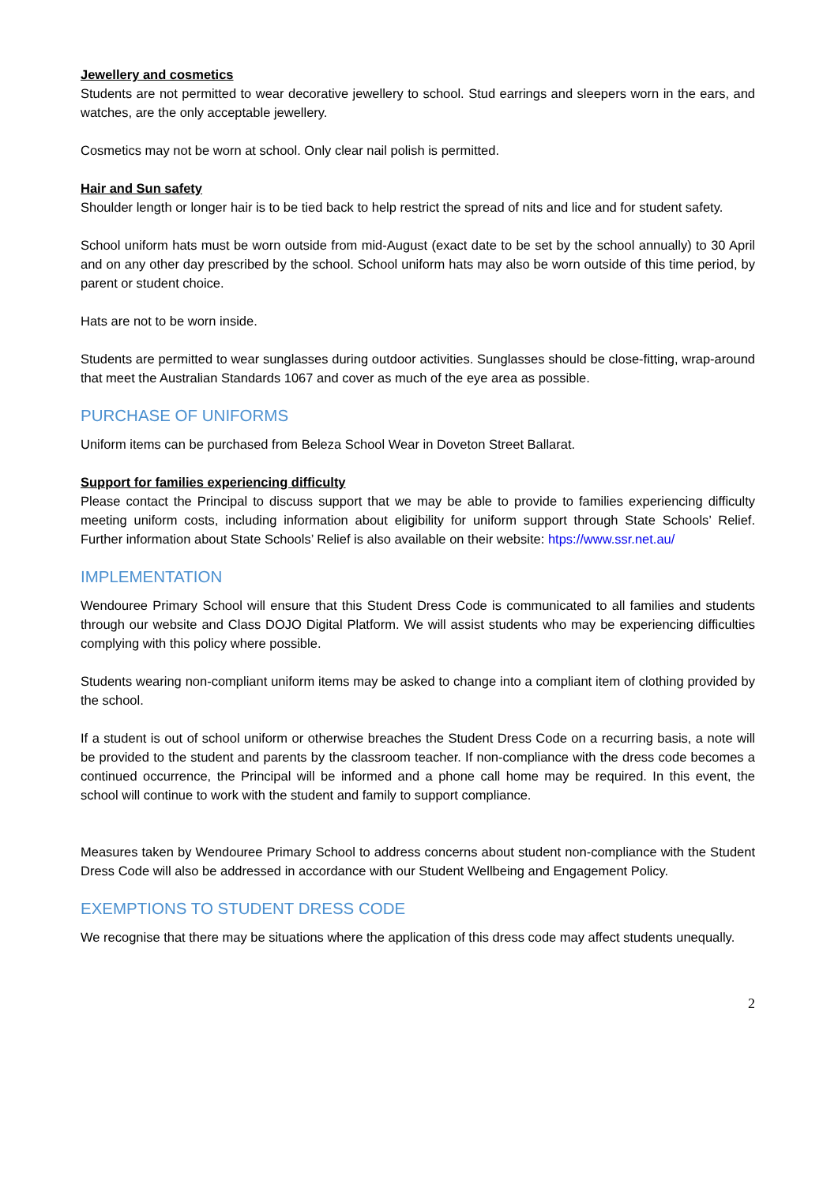Jewellery and cosmetics
Students are not permitted to wear decorative jewellery to school. Stud earrings and sleepers worn in the ears, and watches, are the only acceptable jewellery.
Cosmetics may not be worn at school. Only clear nail polish is permitted.
Hair and Sun safety
Shoulder length or longer hair is to be tied back to help restrict the spread of nits and lice and for student safety.
School uniform hats must be worn outside from mid-August (exact date to be set by the school annually) to 30 April and on any other day prescribed by the school. School uniform hats may also be worn outside of this time period, by parent or student choice.
Hats are not to be worn inside.
Students are permitted to wear sunglasses during outdoor activities. Sunglasses should be close-fitting, wrap-around that meet the Australian Standards 1067 and cover as much of the eye area as possible.
PURCHASE OF UNIFORMS
Uniform items can be purchased from Beleza School Wear in Doveton Street Ballarat.
Support for families experiencing difficulty
Please contact the Principal to discuss support that we may be able to provide to families experiencing difficulty meeting uniform costs, including information about eligibility for uniform support through State Schools’ Relief. Further information about State Schools’ Relief is also available on their website: htps://www.ssr.net.au/
IMPLEMENTATION
Wendouree Primary School will ensure that this Student Dress Code is communicated to all families and students through our website and Class DOJO Digital Platform. We will assist students who may be experiencing difficulties complying with this policy where possible.
Students wearing non-compliant uniform items may be asked to change into a compliant item of clothing provided by the school.
If a student is out of school uniform or otherwise breaches the Student Dress Code on a recurring basis, a note will be provided to the student and parents by the classroom teacher. If non-compliance with the dress code becomes a continued occurrence, the Principal will be informed and a phone call home may be required. In this event, the school will continue to work with the student and family to support compliance.
Measures taken by Wendouree Primary School to address concerns about student non-compliance with the Student Dress Code will also be addressed in accordance with our Student Wellbeing and Engagement Policy.
EXEMPTIONS TO STUDENT DRESS CODE
We recognise that there may be situations where the application of this dress code may affect students unequally.
2